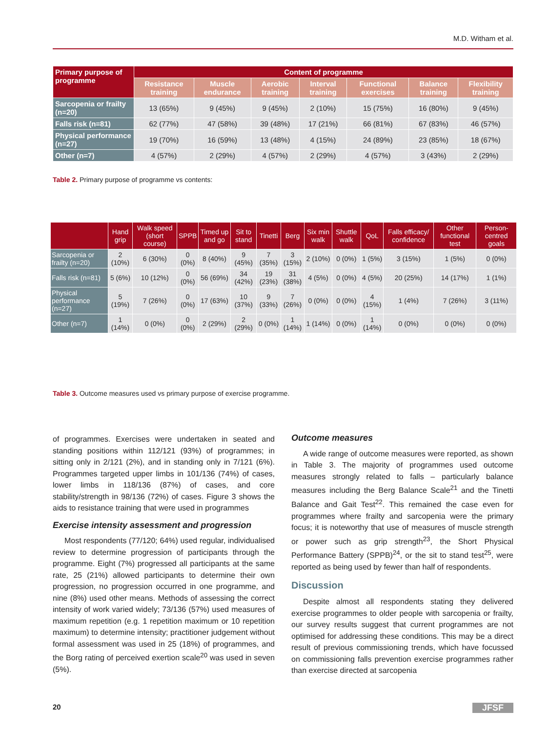M.D. Witham et al.
| Primary purpose of programme | Content of programme | | | | | | |
| --- | --- | --- | --- | --- | --- | --- | --- |
| | Resistance training | Muscle endurance | Aerobic training | Interval training | Functional exercises | Balance training | Flexibility training |
| Sarcopenia or frailty (n=20) | 13 (65%) | 9 (45%) | 9 (45%) | 2 (10%) | 15 (75%) | 16 (80%) | 9 (45%) |
| Falls risk (n=81) | 62 (77%) | 47 (58%) | 39 (48%) | 17 (21%) | 66 (81%) | 67 (83%) | 46 (57%) |
| Physical performance (n=27) | 19 (70%) | 16 (59%) | 13 (48%) | 4 (15%) | 24 (89%) | 23 (85%) | 18 (67%) |
| Other (n=7) | 4 (57%) | 2 (29%) | 4 (57%) | 2 (29%) | 4 (57%) | 3 (43%) | 2 (29%) |
Table 2. Primary purpose of programme vs contents:
| | Hand grip | Walk speed (short course) | SPPB | Timed up and go | Sit to stand | Tinetti | Berg | Six min walk | Shuttle walk | QoL | Falls efficacy/ confidence | Other functional test | Person-centred goals |
| --- | --- | --- | --- | --- | --- | --- | --- | --- | --- | --- | --- | --- | --- |
| Sarcopenia or frailty (n=20) | 2 (10%) | 6 (30%) | 0 (0%) | 8 (40%) | 9 (45%) | 7 (35%) | 3 (15%) | 2 (10%) | 0 (0%) | 1 (5%) | 3 (15%) | 1 (5%) | 0 (0%) |
| Falls risk (n=81) | 5 (6%) | 10 (12%) | 0 (0%) | 56 (69%) | 34 (42%) | 19 (23%) | 31 (38%) | 4 (5%) | 0 (0%) | 4 (5%) | 20 (25%) | 14 (17%) | 1 (1%) |
| Physical performance (n=27) | 5 (19%) | 7 (26%) | 0 (0%) | 17 (63%) | 10 (37%) | 9 (33%) | 7 (26%) | 0 (0%) | 0 (0%) | 4 (15%) | 1 (4%) | 7 (26%) | 3 (11%) |
| Other (n=7) | 1 (14%) | 0 (0%) | 0 (0%) | 2 (29%) | 2 (29%) | 0 (0%) | 1 (14%) | 1 (14%) | 0 (0%) | 1 (14%) | 0 (0%) | 0 (0%) | 0 (0%) |
Table 3. Outcome measures used vs primary purpose of exercise programme.
of programmes. Exercises were undertaken in seated and standing positions within 112/121 (93%) of programmes; in sitting only in 2/121 (2%), and in standing only in 7/121 (6%). Programmes targeted upper limbs in 101/136 (74%) of cases, lower limbs in 118/136 (87%) of cases, and core stability/strength in 98/136 (72%) of cases. Figure 3 shows the aids to resistance training that were used in programmes
Exercise intensity assessment and progression
Most respondents (77/120; 64%) used regular, individualised review to determine progression of participants through the programme. Eight (7%) progressed all participants at the same rate, 25 (21%) allowed participants to determine their own progression, no progression occurred in one programme, and nine (8%) used other means. Methods of assessing the correct intensity of work varied widely; 73/136 (57%) used measures of maximum repetition (e.g. 1 repetition maximum or 10 repetition maximum) to determine intensity; practitioner judgement without formal assessment was used in 25 (18%) of programmes, and the Borg rating of perceived exertion scale<sup>20</sup> was used in seven (5%).
Outcome measures
A wide range of outcome measures were reported, as shown in Table 3. The majority of programmes used outcome measures strongly related to falls – particularly balance measures including the Berg Balance Scale<sup>21</sup> and the Tinetti Balance and Gait Test<sup>22</sup>. This remained the case even for programmes where frailty and sarcopenia were the primary focus; it is noteworthy that use of measures of muscle strength or power such as grip strength<sup>23</sup>, the Short Physical Performance Battery (SPPB)<sup>24</sup>, or the sit to stand test<sup>25</sup>, were reported as being used by fewer than half of respondents.
Discussion
Despite almost all respondents stating they delivered exercise programmes to older people with sarcopenia or frailty, our survey results suggest that current programmes are not optimised for addressing these conditions. This may be a direct result of previous commissioning trends, which have focussed on commissioning falls prevention exercise programmes rather than exercise directed at sarcopenia
20 JFSF